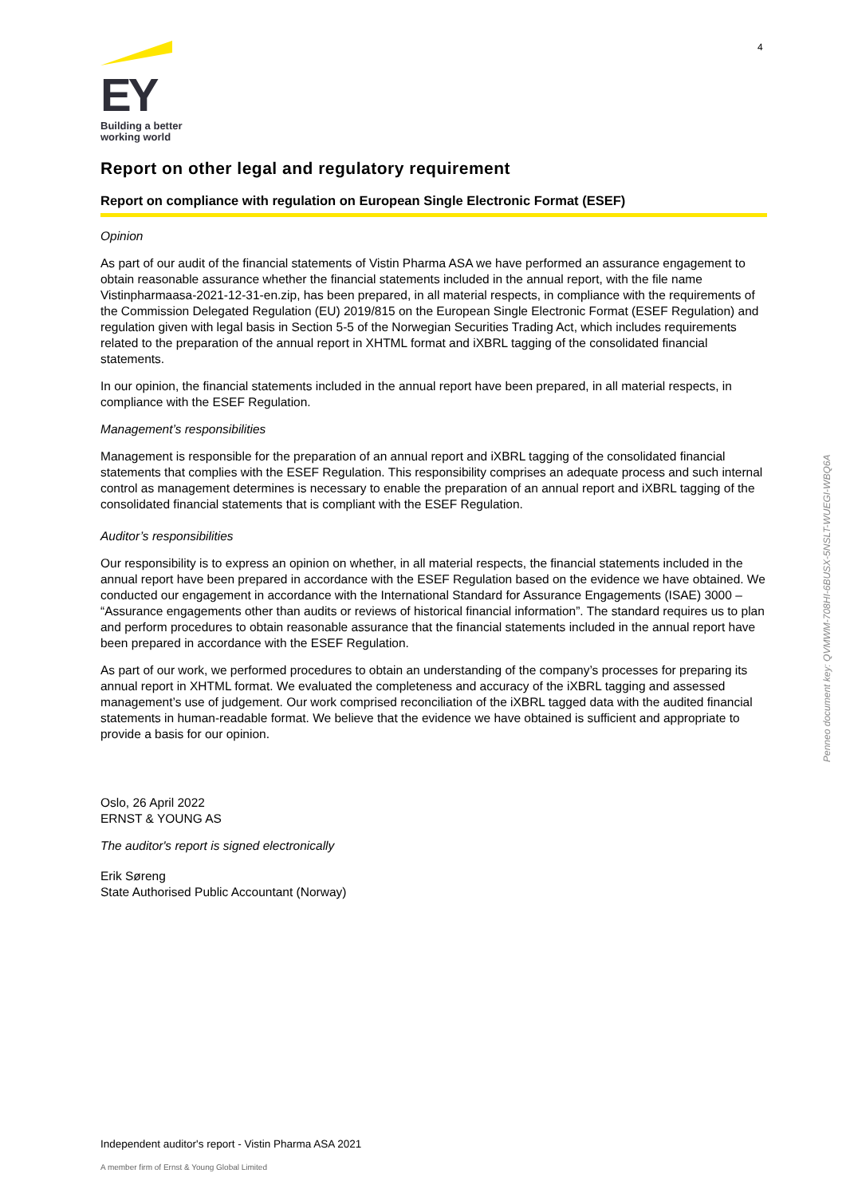4
EY
Building a better
working world
Report on other legal and regulatory requirement
Report on compliance with regulation on European Single Electronic Format (ESEF)
Opinion
As part of our audit of the financial statements of Vistin Pharma ASA we have performed an assurance engagement to obtain reasonable assurance whether the financial statements included in the annual report, with the file name Vistinpharmaasa-2021-12-31-en.zip, has been prepared, in all material respects, in compliance with the requirements of the Commission Delegated Regulation (EU) 2019/815 on the European Single Electronic Format (ESEF Regulation) and regulation given with legal basis in Section 5-5 of the Norwegian Securities Trading Act, which includes requirements related to the preparation of the annual report in XHTML format and iXBRL tagging of the consolidated financial statements.
In our opinion, the financial statements included in the annual report have been prepared, in all material respects, in compliance with the ESEF Regulation.
Management’s responsibilities
Management is responsible for the preparation of an annual report and iXBRL tagging of the consolidated financial statements that complies with the ESEF Regulation. This responsibility comprises an adequate process and such internal control as management determines is necessary to enable the preparation of an annual report and iXBRL tagging of the consolidated financial statements that is compliant with the ESEF Regulation.
Auditor’s responsibilities
Our responsibility is to express an opinion on whether, in all material respects, the financial statements included in the annual report have been prepared in accordance with the ESEF Regulation based on the evidence we have obtained. We conducted our engagement in accordance with the International Standard for Assurance Engagements (ISAE) 3000 – “Assurance engagements other than audits or reviews of historical financial information”. The standard requires us to plan and perform procedures to obtain reasonable assurance that the financial statements included in the annual report have been prepared in accordance with the ESEF Regulation.
As part of our work, we performed procedures to obtain an understanding of the company’s processes for preparing its annual report in XHTML format. We evaluated the completeness and accuracy of the iXBRL tagging and assessed management’s use of judgement. Our work comprised reconciliation of the iXBRL tagged data with the audited financial statements in human-readable format. We believe that the evidence we have obtained is sufficient and appropriate to provide a basis for our opinion.
Oslo, 26 April 2022
ERNST & YOUNG AS
The auditor's report is signed electronically
Erik Søreng
State Authorised Public Accountant (Norway)
Penneo document key: QVMWM-708HI-6BUSX-5NSLT-WUEGI-WBQ6A
Independent auditor's report - Vistin Pharma ASA 2021
A member firm of Ernst & Young Global Limited